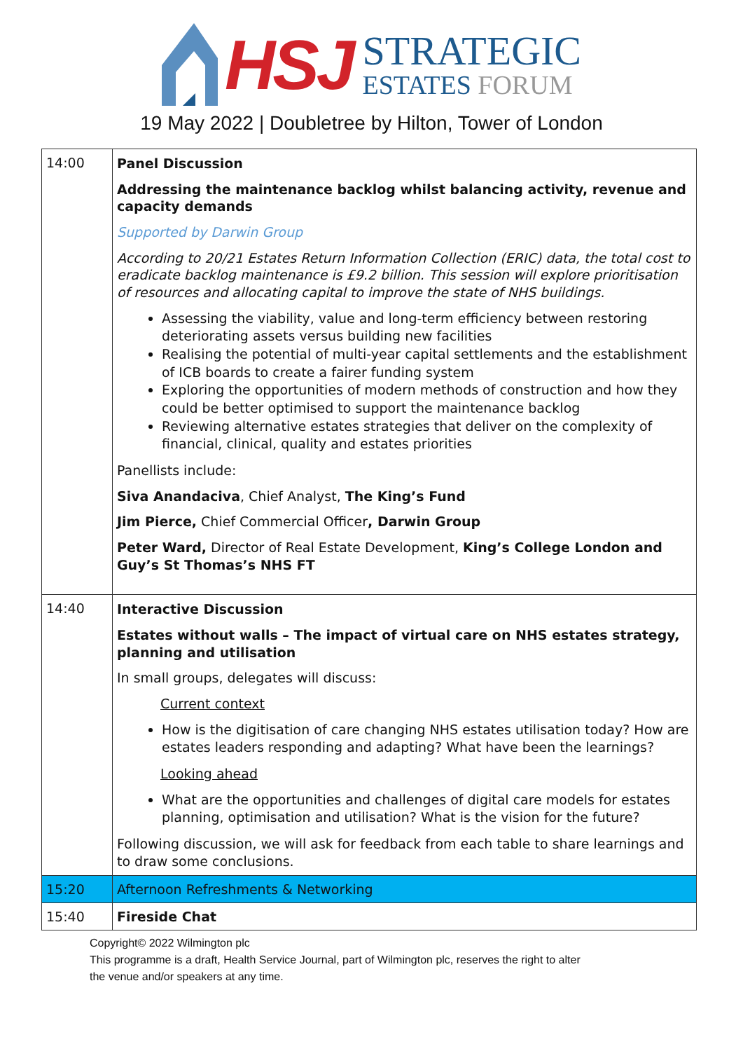HSJ
STRATEGIC
ESTATES FORUM
19 May 2022 | Doubletree by Hilton, Tower of London
| 14:00 | Panel Discussion Addressing the maintenance backlog whilst balancing activity, revenue and capacity demands Supported by Darwin Group According to 20/21 Estates Return Information Collection (ERIC) data, the total cost to eradicate backlog maintenance is £9.2 billion. This session will explore prioritisation of resources and allocating capital to improve the state of NHS buildings. Assessing the viability, value and long-term efficiency between restoring deteriorating assets versus building new facilities Realising the potential of multi-year capital settlements and the establishment of ICB boards to create a fairer funding system Exploring the opportunities of modern methods of construction and how they could be better optimised to support the maintenance backlog Reviewing alternative estates strategies that deliver on the complexity of financial, clinical, quality and estates priorities Panellists include: Siva Anandaciva , Chief Analyst, The King’s Fund Jim Pierce, Chief Commercial Officer , Darwin Group Peter Ward, Director of Real Estate Development, King’s College London and Guy’s St Thomas’s NHS FT |
| 14:40 | Interactive Discussion Estates without walls – The impact of virtual care on NHS estates strategy, planning and utilisation In small groups, delegates will discuss: Current context How is the digitisation of care changing NHS estates utilisation today? How are estates leaders responding and adapting? What have been the learnings? Looking ahead What are the opportunities and challenges of digital care models for estates planning, optimisation and utilisation? What is the vision for the future? Following discussion, we will ask for feedback from each table to share learnings and to draw some conclusions. |
| 15:20 | Afternoon Refreshments & Networking |
| 15:40 | Fireside Chat |
Copyright© 2022 Wilmington plc
This programme is a draft, Health Service Journal, part of Wilmington plc, reserves the right to alter
the venue and/or speakers at any time.